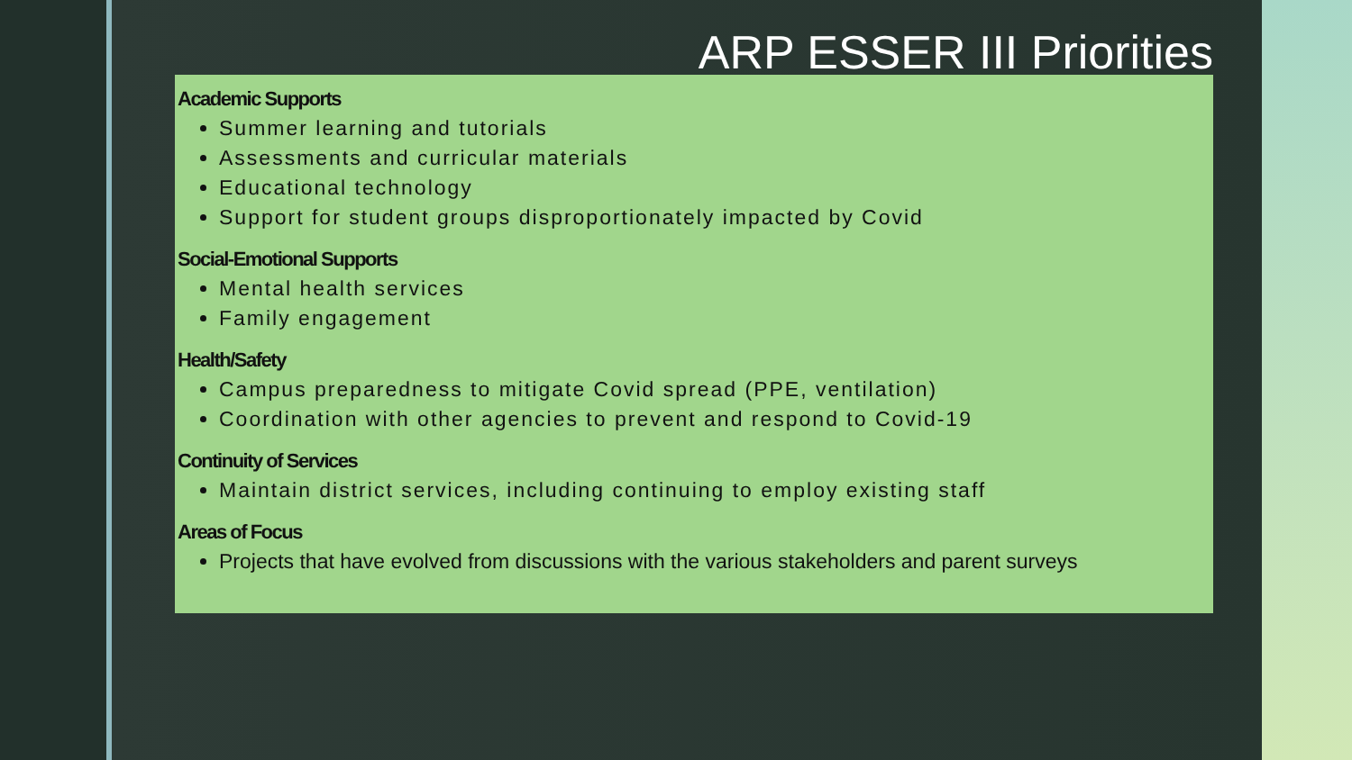ARP ESSER III Priorities
Academic Supports
Summer learning and tutorials
Assessments and curricular materials
Educational technology
Support for student groups disproportionately impacted by Covid
Social-Emotional Supports
Mental health services
Family engagement
Health/Safety
Campus preparedness to mitigate Covid spread (PPE, ventilation)
Coordination with other agencies to prevent and respond to Covid-19
Continuity of Services
Maintain district services, including continuing to employ existing staff
Areas of Focus
Projects that have evolved from discussions with the various stakeholders and parent surveys